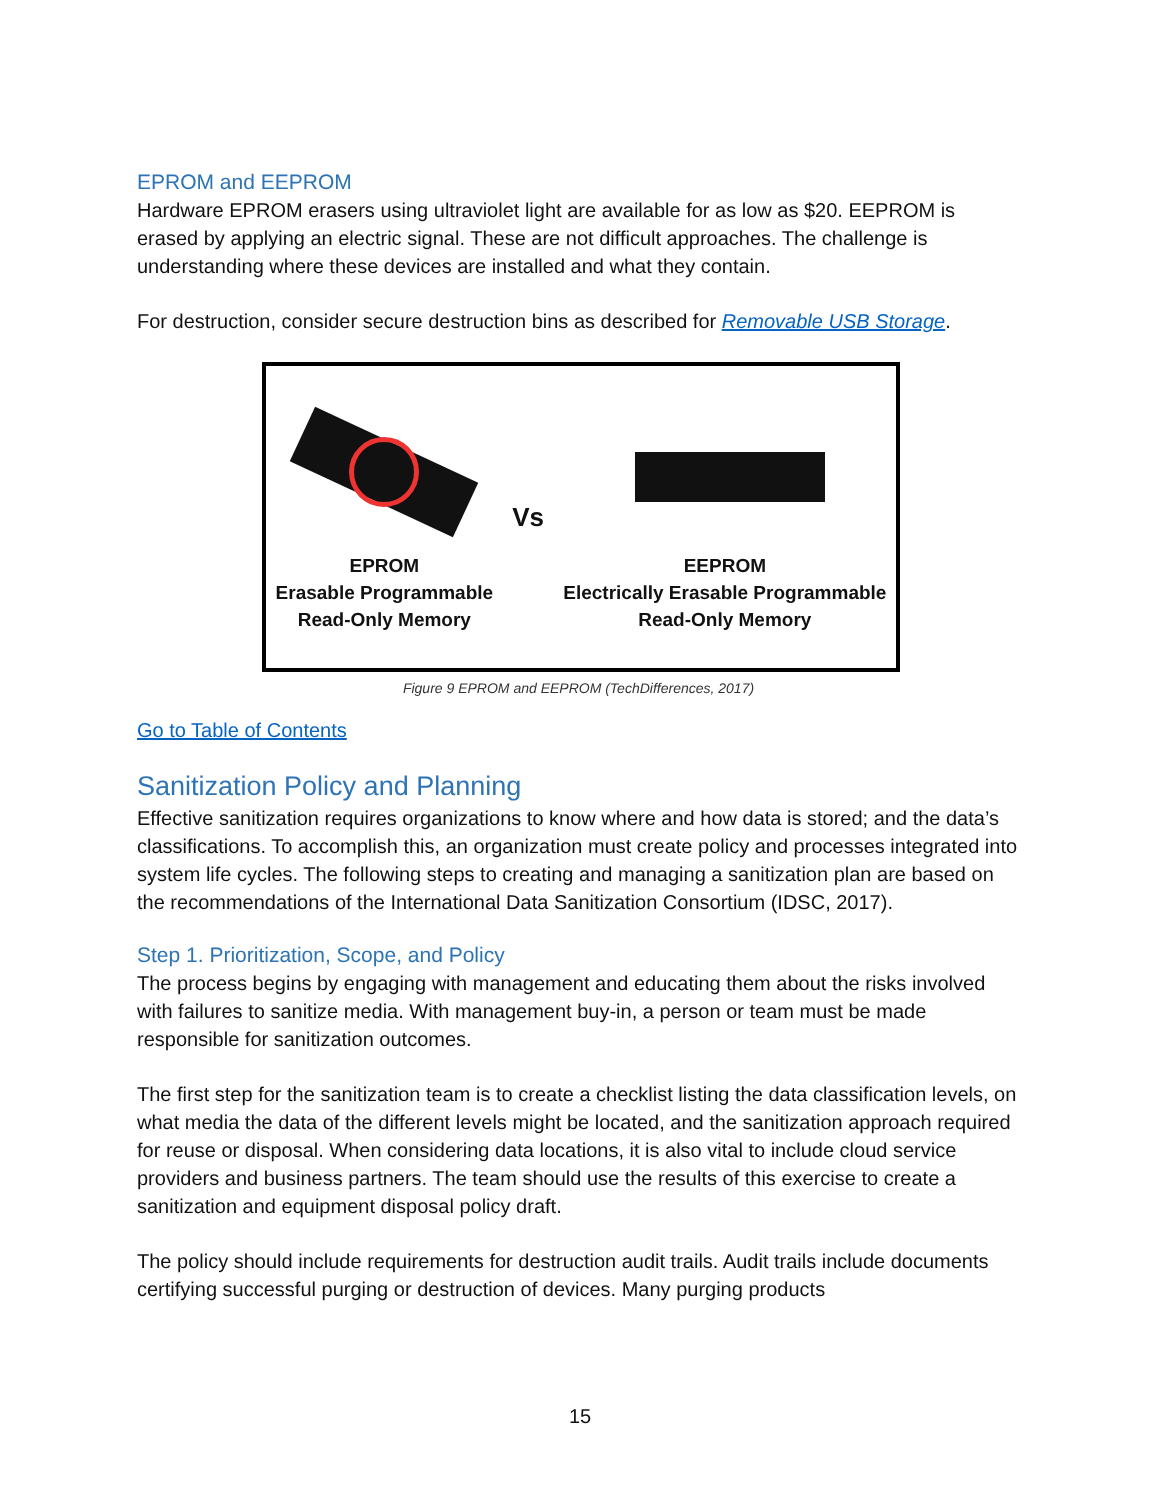EPROM and EEPROM
Hardware EPROM erasers using ultraviolet light are available for as low as $20. EEPROM is erased by applying an electric signal. These are not difficult approaches. The challenge is understanding where these devices are installed and what they contain.
For destruction, consider secure destruction bins as described for Removable USB Storage.
EPROM
Erasable Programmable
Read-Only Memory
Vs
EEPROM
Electrically Erasable Programmable
Read-Only Memory
Figure 9 EPROM and EEPROM (TechDifferences, 2017)
Go to Table of Contents
Sanitization Policy and Planning
Effective sanitization requires organizations to know where and how data is stored; and the data’s classifications. To accomplish this, an organization must create policy and processes integrated into system life cycles. The following steps to creating and managing a sanitization plan are based on the recommendations of the International Data Sanitization Consortium (IDSC, 2017).
Step 1. Prioritization, Scope, and Policy
The process begins by engaging with management and educating them about the risks involved with failures to sanitize media. With management buy-in, a person or team must be made responsible for sanitization outcomes.
The first step for the sanitization team is to create a checklist listing the data classification levels, on what media the data of the different levels might be located, and the sanitization approach required for reuse or disposal. When considering data locations, it is also vital to include cloud service providers and business partners. The team should use the results of this exercise to create a sanitization and equipment disposal policy draft.
The policy should include requirements for destruction audit trails. Audit trails include documents certifying successful purging or destruction of devices. Many purging products
15